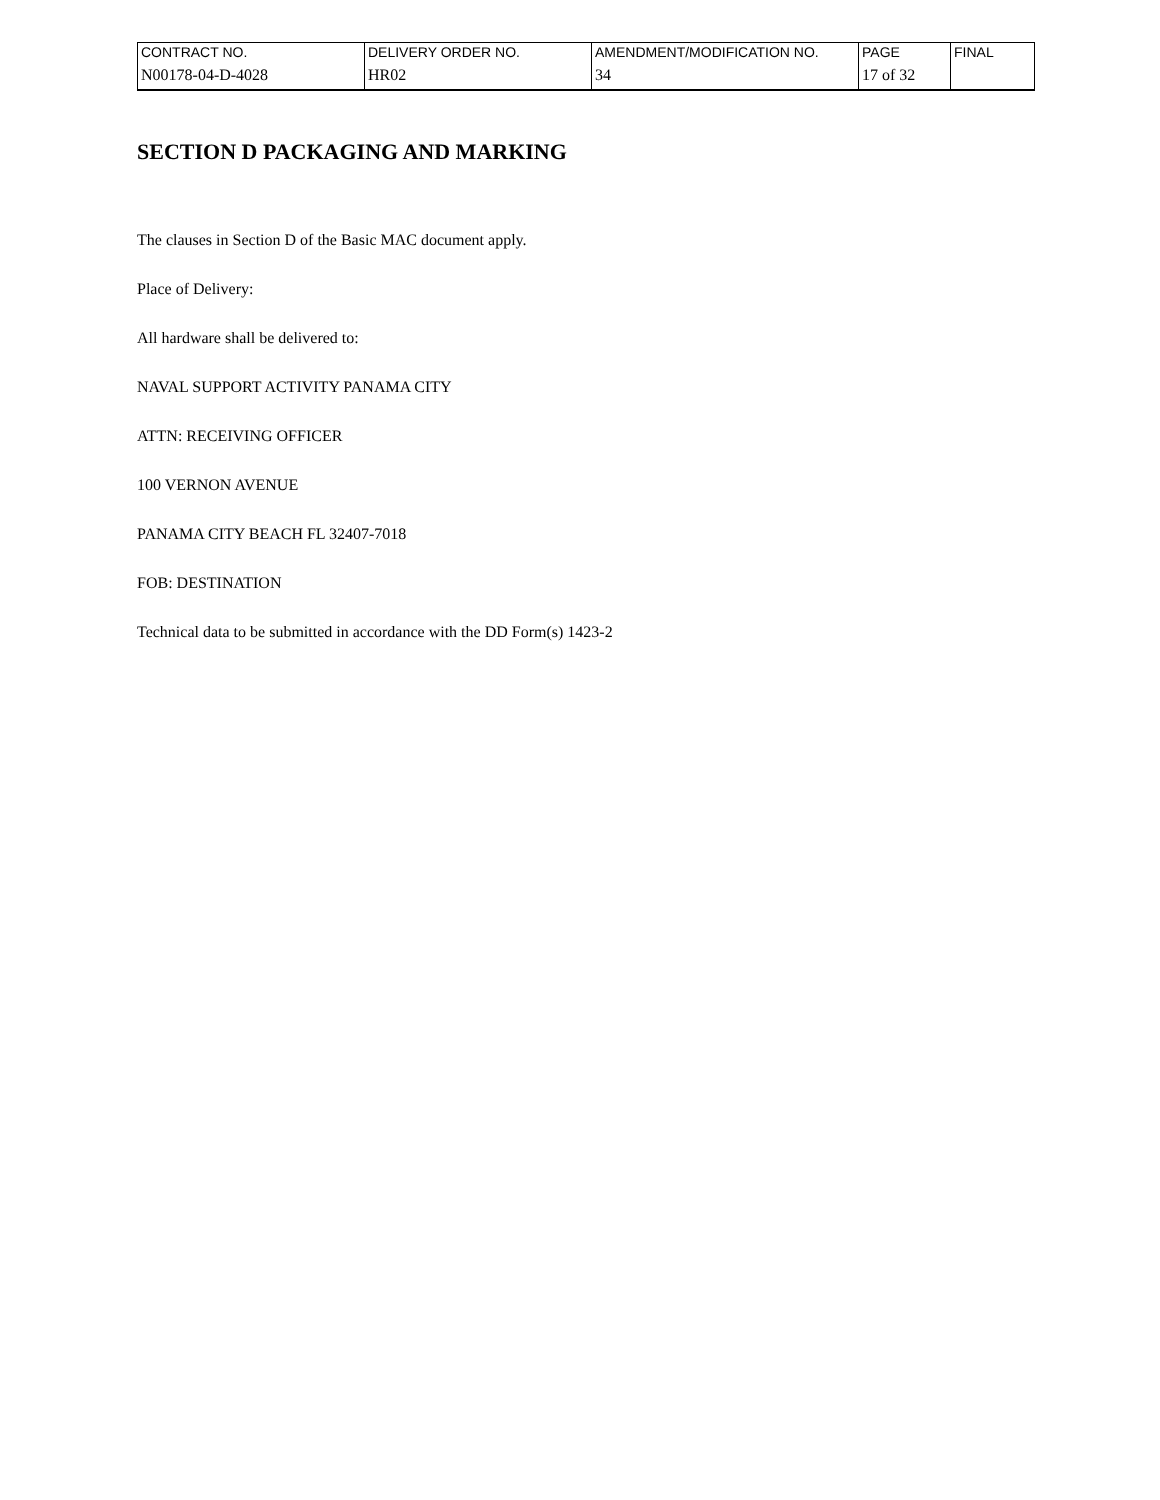| CONTRACT NO. | DELIVERY ORDER NO. | AMENDMENT/MODIFICATION NO. | PAGE | FINAL |
| N00178-04-D-4028 | HR02 | 34 | 17 of 32 | |
SECTION D PACKAGING AND MARKING
The clauses in Section D of the Basic MAC document apply.
Place of Delivery:
All hardware shall be delivered to:
NAVAL SUPPORT ACTIVITY PANAMA CITY
ATTN: RECEIVING OFFICER
100 VERNON AVENUE
PANAMA CITY BEACH FL 32407-7018
FOB: DESTINATION
Technical data to be submitted in accordance with the DD Form(s) 1423-2